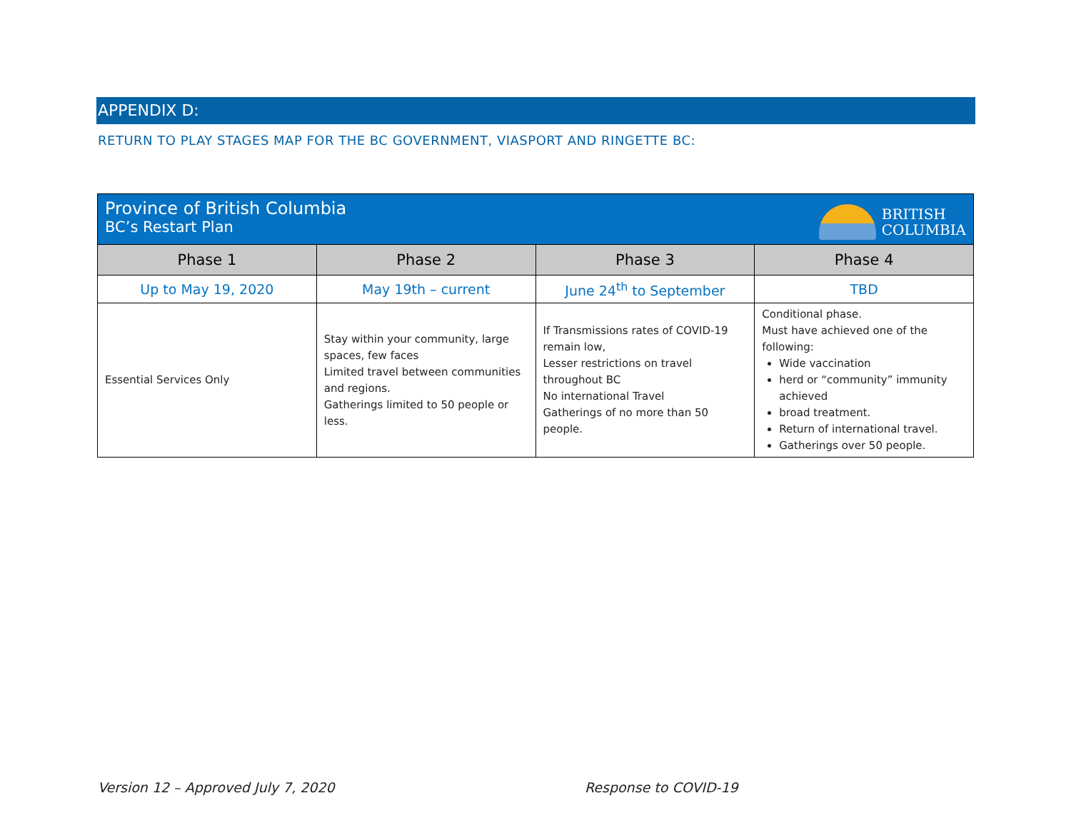APPENDIX D:
RETURN TO PLAY STAGES MAP FOR THE BC GOVERNMENT, VIASPORT AND RINGETTE BC:
| BRITISH COLUMBIA Province of British Columbia BC’s Restart Plan | | | |
| --- | --- | --- | --- |
| Phase 1 | Phase 2 | Phase 3 | Phase 4 |
| Up to May 19, 2020 | May 19th – current | June 24<sup>th</sup> to September | TBD |
| Essential Services Only | Stay within your community, large spaces, few faces Limited travel between communities and regions. Gatherings limited to 50 people or less. | If Transmissions rates of COVID-19 remain low, Lesser restrictions on travel throughout BC No international Travel Gatherings of no more than 50 people. | Conditional phase. Must have achieved one of the following: Wide vaccination herd or “community” immunity achieved broad treatment. Return of international travel. Gatherings over 50 people. |
Version 12 – Approved July 7, 2020
Response to COVID-19